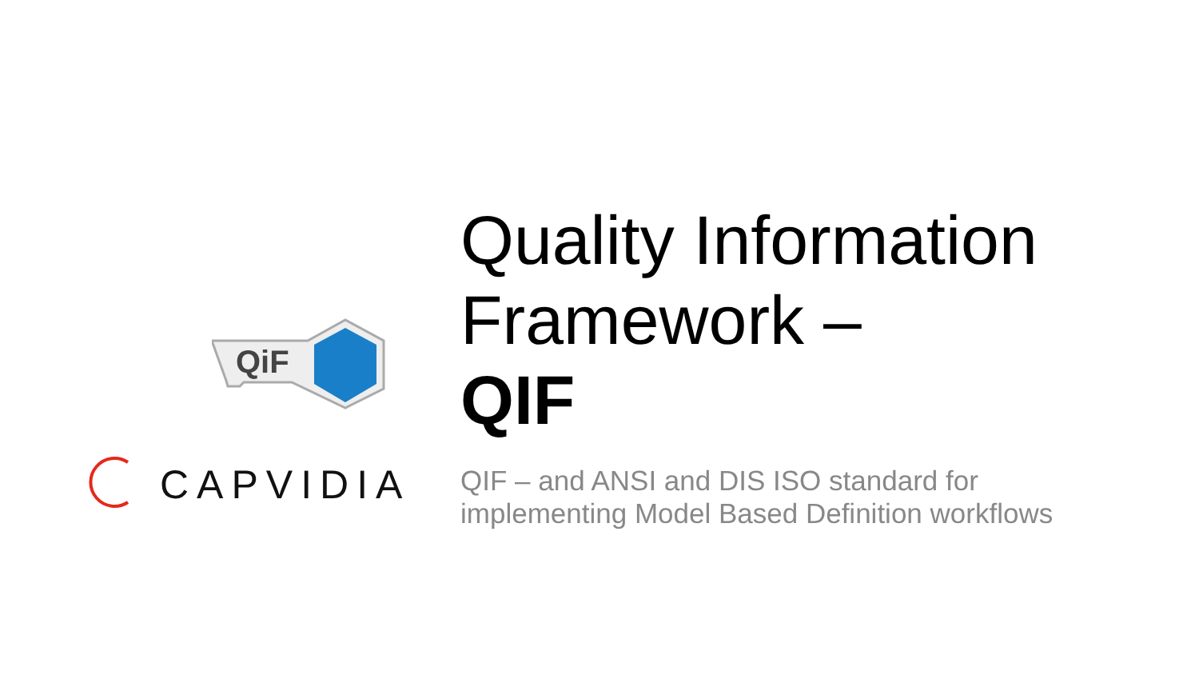QiF
CAPVIDIA
Quality Information
Framework –
QIF
QIF – and ANSI and DIS ISO standard for
implementing Model Based Definition workflows